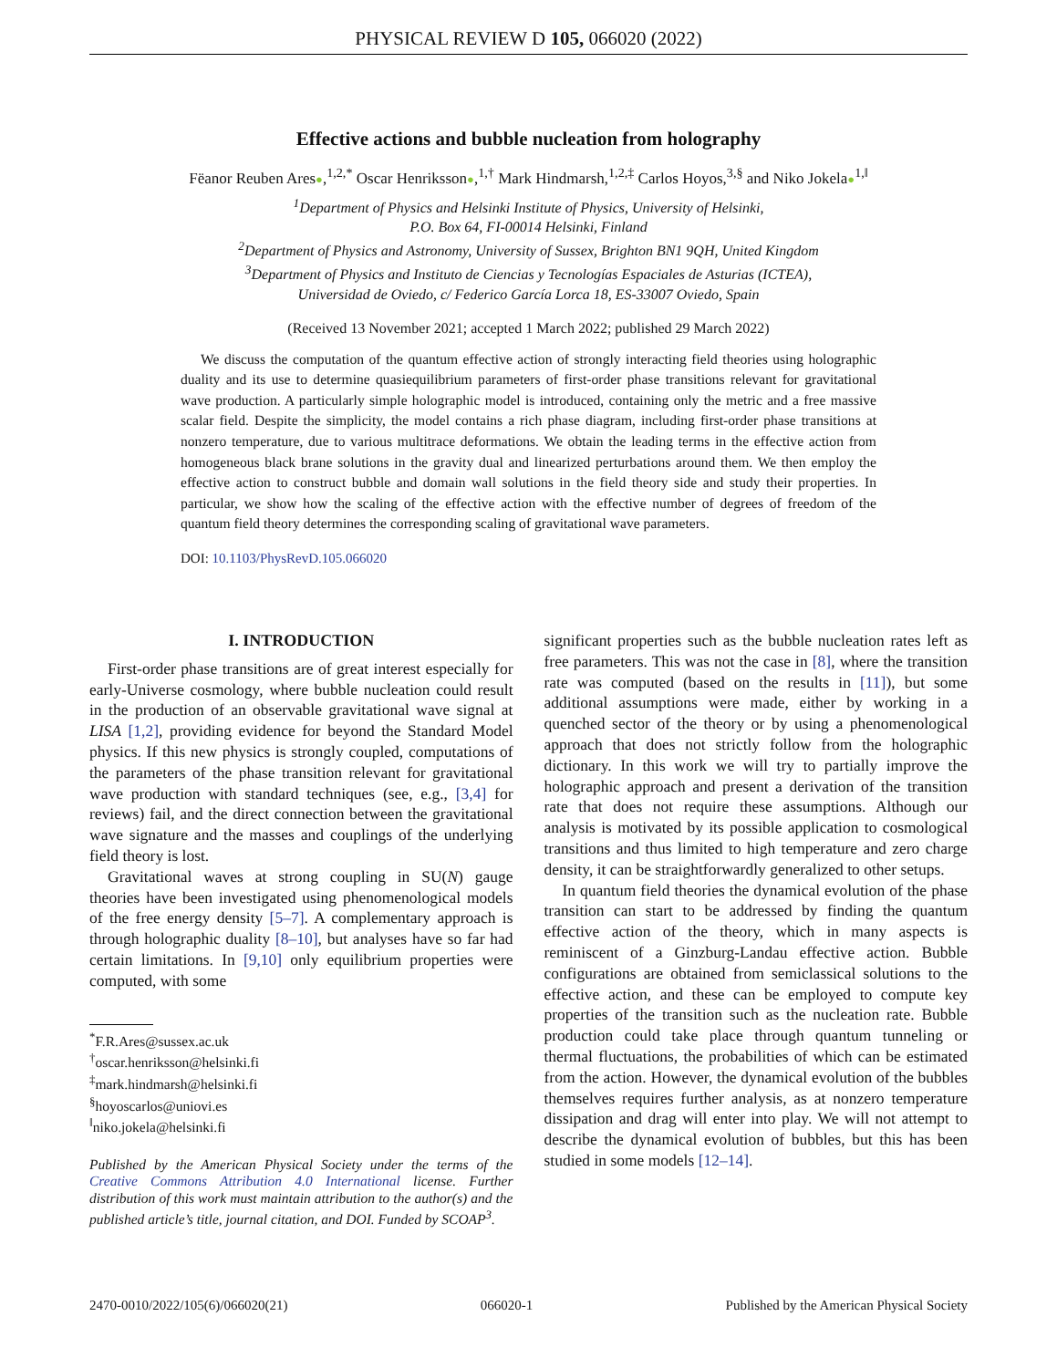PHYSICAL REVIEW D 105, 066020 (2022)
Effective actions and bubble nucleation from holography
Fëanor Reuben Ares●,<sup>1,2,*</sup> Oscar Henriksson●,<sup>1,†</sup> Mark Hindmarsh,<sup>1,2,‡</sup> Carlos Hoyos,<sup>3,§</sup> and Niko Jokela●<sup>1,‖</sup>
<sup>1</sup> Department of Physics and Helsinki Institute of Physics, University of Helsinki,
P.O. Box 64, FI-00014 Helsinki, Finland
<sup>2</sup> Department of Physics and Astronomy, University of Sussex, Brighton BN1 9QH, United Kingdom
<sup>3</sup> Department of Physics and Instituto de Ciencias y Tecnologías Espaciales de Asturias (ICTEA),
Universidad de Oviedo, c/ Federico García Lorca 18, ES-33007 Oviedo, Spain
(Received 13 November 2021; accepted 1 March 2022; published 29 March 2022)
We discuss the computation of the quantum effective action of strongly interacting field theories using holographic duality and its use to determine quasiequilibrium parameters of first-order phase transitions relevant for gravitational wave production. A particularly simple holographic model is introduced, containing only the metric and a free massive scalar field. Despite the simplicity, the model contains a rich phase diagram, including first-order phase transitions at nonzero temperature, due to various multitrace deformations. We obtain the leading terms in the effective action from homogeneous black brane solutions in the gravity dual and linearized perturbations around them. We then employ the effective action to construct bubble and domain wall solutions in the field theory side and study their properties. In particular, we show how the scaling of the effective action with the effective number of degrees of freedom of the quantum field theory determines the corresponding scaling of gravitational wave parameters.
DOI: 10.1103/PhysRevD.105.066020
I. INTRODUCTION
First-order phase transitions are of great interest especially for early-Universe cosmology, where bubble nucleation could result in the production of an observable gravitational wave signal at LISA [1,2], providing evidence for beyond the Standard Model physics. If this new physics is strongly coupled, computations of the parameters of the phase transition relevant for gravitational wave production with standard techniques (see, e.g., [3,4] for reviews) fail, and the direct connection between the gravitational wave signature and the masses and couplings of the underlying field theory is lost.
Gravitational waves at strong coupling in SU(N) gauge theories have been investigated using phenomenological models of the free energy density [5–7]. A complementary approach is through holographic duality [8–10], but analyses have so far had certain limitations. In [9,10] only equilibrium properties were computed, with some
<sup>*</sup> F.R.Ares@sussex.ac.uk
<sup>†</sup> oscar.henriksson@helsinki.fi
<sup>‡</sup> mark.hindmarsh@helsinki.fi
<sup>§</sup> hoyoscarlos@uniovi.es
<sup>‖</sup> niko.jokela@helsinki.fi
Published by the American Physical Society under the terms of the Creative Commons Attribution 4.0 International license. Further distribution of this work must maintain attribution to the author(s) and the published article’s title, journal citation, and DOI. Funded by SCOAP<sup>3</sup>.
significant properties such as the bubble nucleation rates left as free parameters. This was not the case in [8], where the transition rate was computed (based on the results in [11]), but some additional assumptions were made, either by working in a quenched sector of the theory or by using a phenomenological approach that does not strictly follow from the holographic dictionary. In this work we will try to partially improve the holographic approach and present a derivation of the transition rate that does not require these assumptions. Although our analysis is motivated by its possible application to cosmological transitions and thus limited to high temperature and zero charge density, it can be straightforwardly generalized to other setups.
In quantum field theories the dynamical evolution of the phase transition can start to be addressed by finding the quantum effective action of the theory, which in many aspects is reminiscent of a Ginzburg-Landau effective action. Bubble configurations are obtained from semiclassical solutions to the effective action, and these can be employed to compute key properties of the transition such as the nucleation rate. Bubble production could take place through quantum tunneling or thermal fluctuations, the probabilities of which can be estimated from the action. However, the dynamical evolution of the bubbles themselves requires further analysis, as at nonzero temperature dissipation and drag will enter into play. We will not attempt to describe the dynamical evolution of bubbles, but this has been studied in some models [12–14].
2470-0010/2022/105(6)/066020(21) 066020-1 Published by the American Physical Society